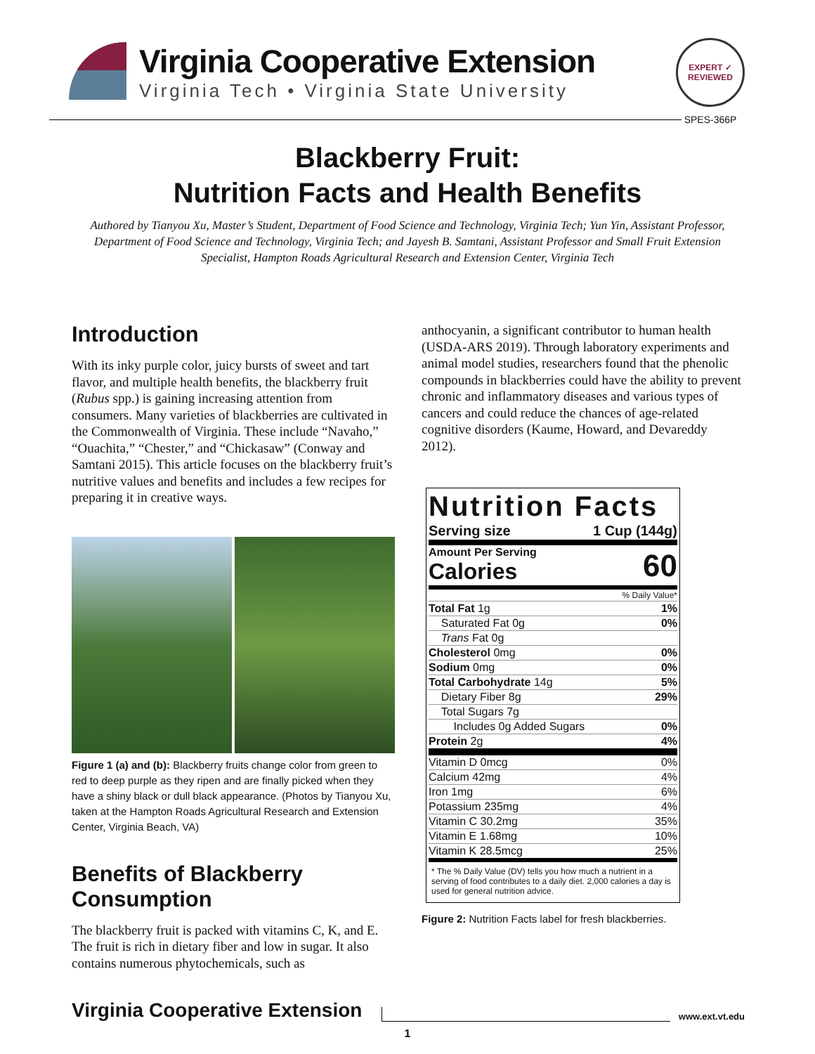Virginia Cooperative Extension
Virginia Tech • Virginia State University
EXPERT ✓ REVIEWED
SPES-366P
Blackberry Fruit:
Nutrition Facts and Health Benefits
Authored by Tianyou Xu, Master’s Student, Department of Food Science and Technology, Virginia Tech; Yun Yin, Assistant Professor, Department of Food Science and Technology, Virginia Tech; and Jayesh B. Samtani, Assistant Professor and Small Fruit Extension Specialist, Hampton Roads Agricultural Research and Extension Center, Virginia Tech
Introduction
With its inky purple color, juicy bursts of sweet and tart flavor, and multiple health benefits, the blackberry fruit (Rubus spp.) is gaining increasing attention from consumers. Many varieties of blackberries are cultivated in the Commonwealth of Virginia. These include “Navaho,” “Ouachita,” “Chester,” and “Chickasaw” (Conway and Samtani 2015). This article focuses on the blackberry fruit’s nutritive values and benefits and includes a few recipes for preparing it in creative ways.
Figure 1 (a) and (b): Blackberry fruits change color from green to red to deep purple as they ripen and are finally picked when they have a shiny black or dull black appearance. (Photos by Tianyou Xu, taken at the Hampton Roads Agricultural Research and Extension Center, Virginia Beach, VA)
Benefits of Blackberry Consumption
The blackberry fruit is packed with vitamins C, K, and E. The fruit is rich in dietary fiber and low in sugar. It also contains numerous phytochemicals, such as
anthocyanin, a significant contributor to human health (USDA-ARS 2019). Through laboratory experiments and animal model studies, researchers found that the phenolic compounds in blackberries could have the ability to prevent chronic and inflammatory diseases and various types of cancers and could reduce the chances of age-related cognitive disorders (Kaume, Howard, and Devareddy 2012).
Nutrition Facts
| Serving size | 1 Cup (144g) |
| Amount Per Serving Calories | 60 |
| | % Daily Value* |
| Total Fat 1g | 1% |
| Saturated Fat 0g | 0% |
| Trans Fat 0g | |
| Cholesterol 0mg | 0% |
| Sodium 0mg | 0% |
| Total Carbohydrate 14g | 5% |
| Dietary Fiber 8g | 29% |
| Total Sugars 7g | |
| Includes 0g Added Sugars | 0% |
| Protein 2g | 4% |
| Vitamin D 0mcg | 0% |
| Calcium 42mg | 4% |
| Iron 1mg | 6% |
| Potassium 235mg | 4% |
| Vitamin C 30.2mg | 35% |
| Vitamin E 1.68mg | 10% |
| Vitamin K 28.5mcg | 25% |
* The % Daily Value (DV) tells you how much a nutrient in a serving of food contributes to a daily diet. 2,000 calories a day is used for general nutrition advice.
Figure 2: Nutrition Facts label for fresh blackberries.
Virginia Cooperative Extension www.ext.vt.edu
1